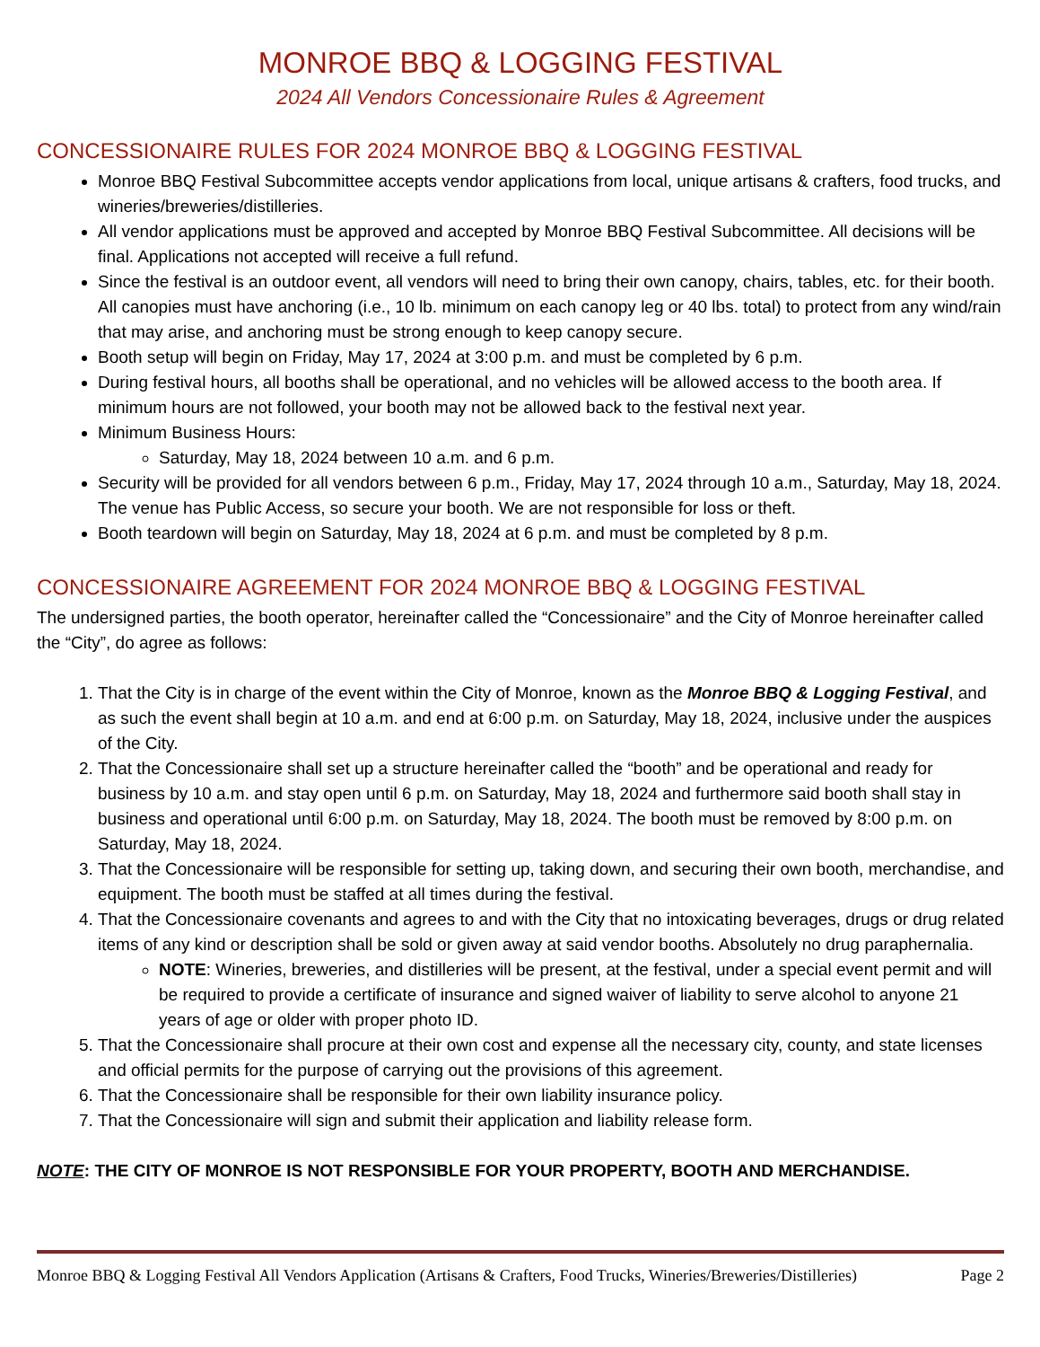MONROE BBQ & LOGGING FESTIVAL
2024 All Vendors Concessionaire Rules & Agreement
CONCESSIONAIRE RULES FOR 2024 MONROE BBQ & LOGGING FESTIVAL
Monroe BBQ Festival Subcommittee accepts vendor applications from local, unique artisans & crafters, food trucks, and wineries/breweries/distilleries.
All vendor applications must be approved and accepted by Monroe BBQ Festival Subcommittee. All decisions will be final. Applications not accepted will receive a full refund.
Since the festival is an outdoor event, all vendors will need to bring their own canopy, chairs, tables, etc. for their booth. All canopies must have anchoring (i.e., 10 lb. minimum on each canopy leg or 40 lbs. total) to protect from any wind/rain that may arise, and anchoring must be strong enough to keep canopy secure.
Booth setup will begin on Friday, May 17, 2024 at 3:00 p.m. and must be completed by 6 p.m.
During festival hours, all booths shall be operational, and no vehicles will be allowed access to the booth area. If minimum hours are not followed, your booth may not be allowed back to the festival next year.
Minimum Business Hours:
Saturday, May 18, 2024 between 10 a.m. and 6 p.m.
Security will be provided for all vendors between 6 p.m., Friday, May 17, 2024 through 10 a.m., Saturday, May 18, 2024. The venue has Public Access, so secure your booth. We are not responsible for loss or theft.
Booth teardown will begin on Saturday, May 18, 2024 at 6 p.m. and must be completed by 8 p.m.
CONCESSIONAIRE AGREEMENT FOR 2024 MONROE BBQ & LOGGING FESTIVAL
The undersigned parties, the booth operator, hereinafter called the “Concessionaire” and the City of Monroe hereinafter called the “City”, do agree as follows:
1. That the City is in charge of the event within the City of Monroe, known as the Monroe BBQ & Logging Festival, and as such the event shall begin at 10 a.m. and end at 6:00 p.m. on Saturday, May 18, 2024, inclusive under the auspices of the City.
2. That the Concessionaire shall set up a structure hereinafter called the “booth” and be operational and ready for business by 10 a.m. and stay open until 6 p.m. on Saturday, May 18, 2024 and furthermore said booth shall stay in business and operational until 6:00 p.m. on Saturday, May 18, 2024. The booth must be removed by 8:00 p.m. on Saturday, May 18, 2024.
3. That the Concessionaire will be responsible for setting up, taking down, and securing their own booth, merchandise, and equipment. The booth must be staffed at all times during the festival.
4. That the Concessionaire covenants and agrees to and with the City that no intoxicating beverages, drugs or drug related items of any kind or description shall be sold or given away at said vendor booths. Absolutely no drug paraphernalia.
NOTE: Wineries, breweries, and distilleries will be present, at the festival, under a special event permit and will be required to provide a certificate of insurance and signed waiver of liability to serve alcohol to anyone 21 years of age or older with proper photo ID.
5. That the Concessionaire shall procure at their own cost and expense all the necessary city, county, and state licenses and official permits for the purpose of carrying out the provisions of this agreement.
6. That the Concessionaire shall be responsible for their own liability insurance policy.
7. That the Concessionaire will sign and submit their application and liability release form.
NOTE: THE CITY OF MONROE IS NOT RESPONSIBLE FOR YOUR PROPERTY, BOOTH AND MERCHANDISE.
Monroe BBQ & Logging Festival All Vendors Application (Artisans & Crafters, Food Trucks, Wineries/Breweries/Distilleries) Page 2